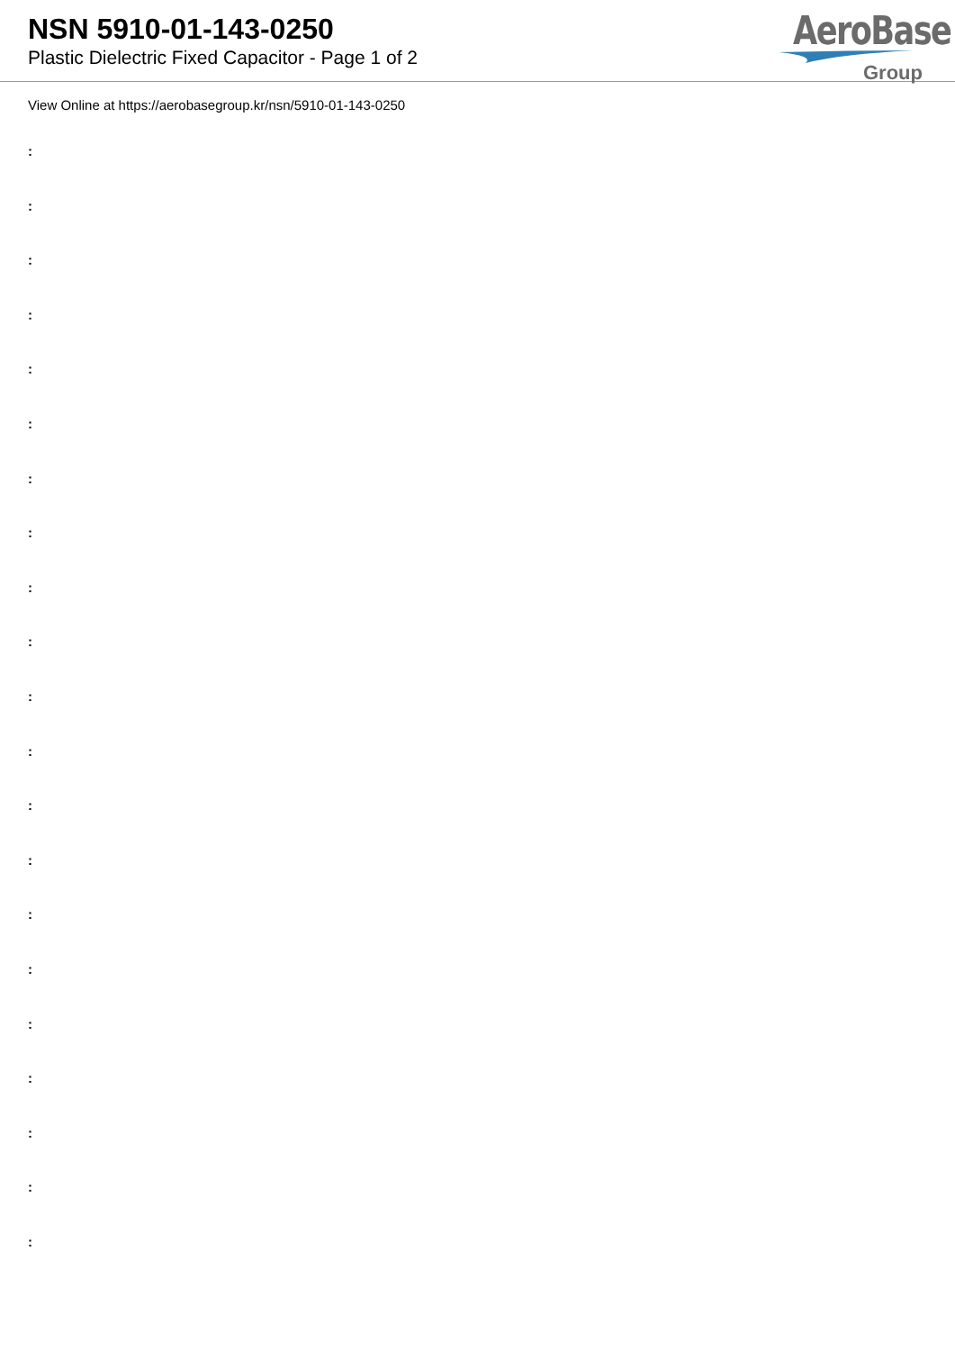NSN 5910-01-143-0250
Plastic Dielectric Fixed Capacitor - Page 1 of 2
AeroBase
Group
View Online at https://aerobasegroup.kr/nsn/5910-01-143-0250
:
:
:
:
:
:
:
:
:
:
:
:
:
:
:
:
:
:
:
:
: